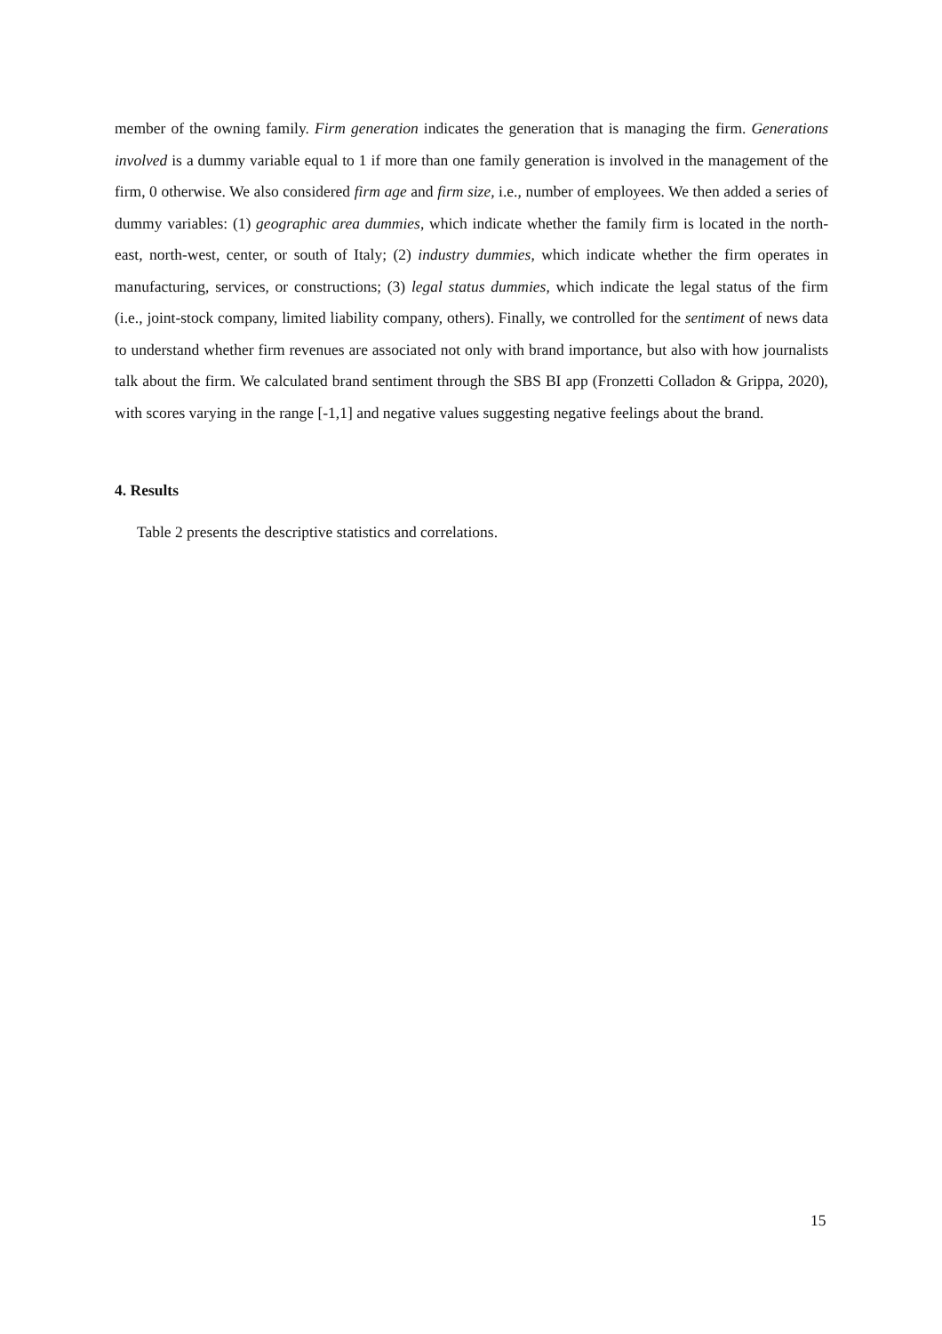member of the owning family. Firm generation indicates the generation that is managing the firm. Generations involved is a dummy variable equal to 1 if more than one family generation is involved in the management of the firm, 0 otherwise. We also considered firm age and firm size, i.e., number of employees. We then added a series of dummy variables: (1) geographic area dummies, which indicate whether the family firm is located in the north-east, north-west, center, or south of Italy; (2) industry dummies, which indicate whether the firm operates in manufacturing, services, or constructions; (3) legal status dummies, which indicate the legal status of the firm (i.e., joint-stock company, limited liability company, others). Finally, we controlled for the sentiment of news data to understand whether firm revenues are associated not only with brand importance, but also with how journalists talk about the firm. We calculated brand sentiment through the SBS BI app (Fronzetti Colladon & Grippa, 2020), with scores varying in the range [-1,1] and negative values suggesting negative feelings about the brand.
4. Results
Table 2 presents the descriptive statistics and correlations.
15